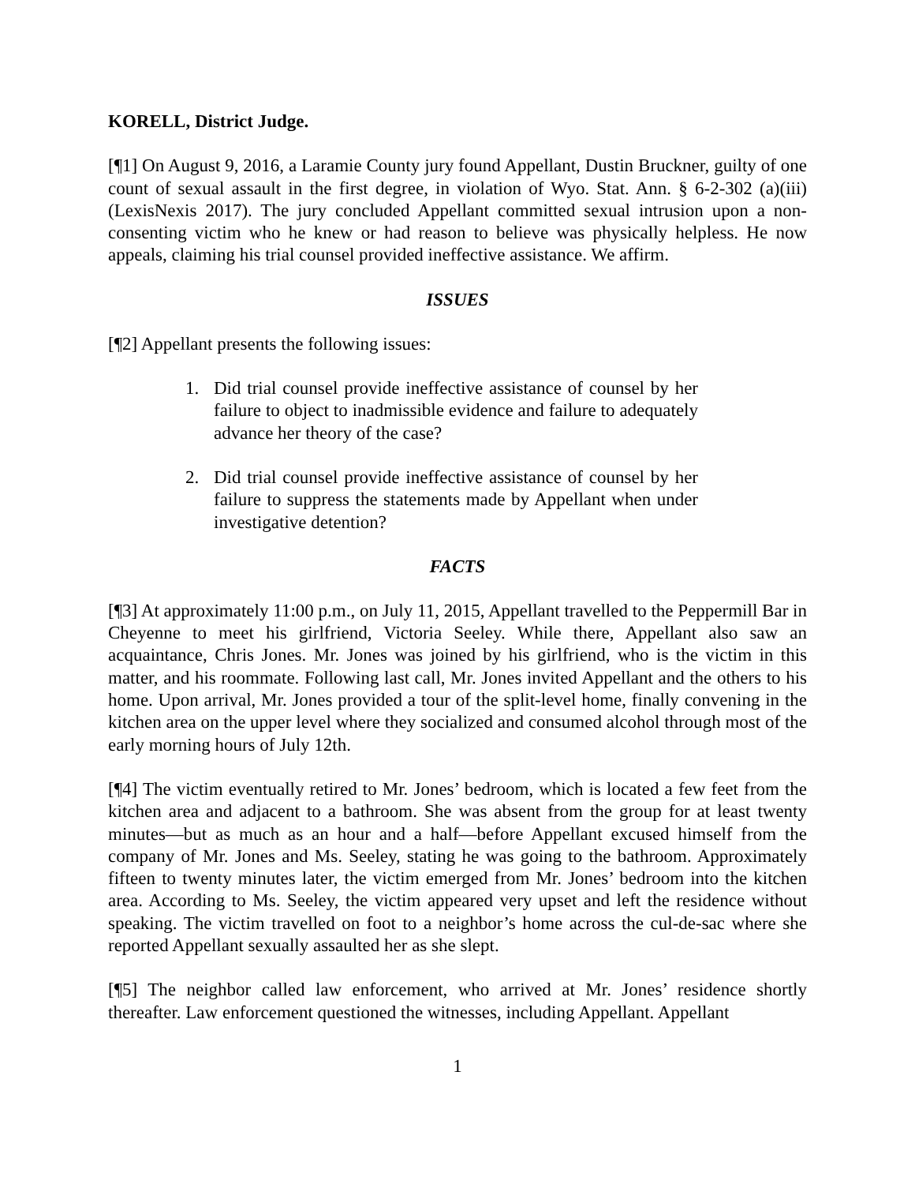KORELL, District Judge.
[¶1] On August 9, 2016, a Laramie County jury found Appellant, Dustin Bruckner, guilty of one count of sexual assault in the first degree, in violation of Wyo. Stat. Ann. § 6-2-302 (a)(iii) (LexisNexis 2017). The jury concluded Appellant committed sexual intrusion upon a non-consenting victim who he knew or had reason to believe was physically helpless. He now appeals, claiming his trial counsel provided ineffective assistance. We affirm.
ISSUES
[¶2] Appellant presents the following issues:
1. Did trial counsel provide ineffective assistance of counsel by her failure to object to inadmissible evidence and failure to adequately advance her theory of the case?
2. Did trial counsel provide ineffective assistance of counsel by her failure to suppress the statements made by Appellant when under investigative detention?
FACTS
[¶3] At approximately 11:00 p.m., on July 11, 2015, Appellant travelled to the Peppermill Bar in Cheyenne to meet his girlfriend, Victoria Seeley. While there, Appellant also saw an acquaintance, Chris Jones. Mr. Jones was joined by his girlfriend, who is the victim in this matter, and his roommate. Following last call, Mr. Jones invited Appellant and the others to his home. Upon arrival, Mr. Jones provided a tour of the split-level home, finally convening in the kitchen area on the upper level where they socialized and consumed alcohol through most of the early morning hours of July 12th.
[¶4] The victim eventually retired to Mr. Jones’ bedroom, which is located a few feet from the kitchen area and adjacent to a bathroom. She was absent from the group for at least twenty minutes—but as much as an hour and a half—before Appellant excused himself from the company of Mr. Jones and Ms. Seeley, stating he was going to the bathroom. Approximately fifteen to twenty minutes later, the victim emerged from Mr. Jones’ bedroom into the kitchen area. According to Ms. Seeley, the victim appeared very upset and left the residence without speaking. The victim travelled on foot to a neighbor’s home across the cul-de-sac where she reported Appellant sexually assaulted her as she slept.
[¶5] The neighbor called law enforcement, who arrived at Mr. Jones’ residence shortly thereafter. Law enforcement questioned the witnesses, including Appellant. Appellant
1